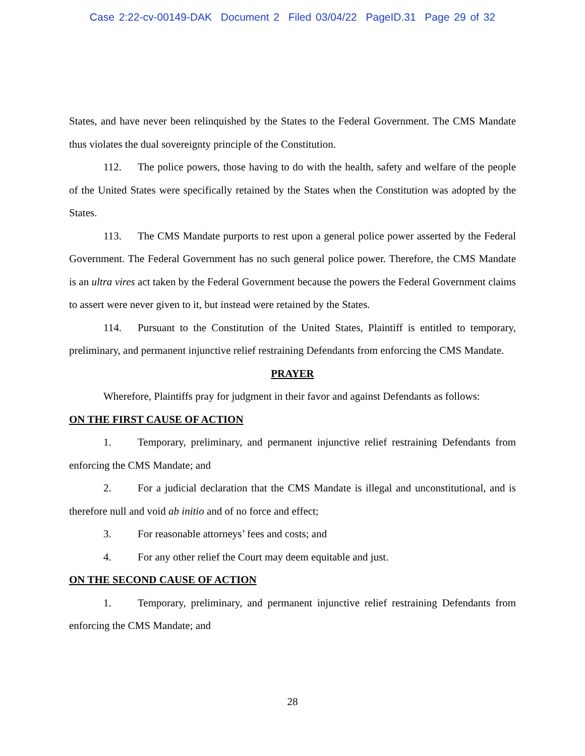Case 2:22-cv-00149-DAK Document 2 Filed 03/04/22 PageID.31 Page 29 of 32
States, and have never been relinquished by the States to the Federal Government. The CMS Mandate thus violates the dual sovereignty principle of the Constitution.
112. The police powers, those having to do with the health, safety and welfare of the people of the United States were specifically retained by the States when the Constitution was adopted by the States.
113. The CMS Mandate purports to rest upon a general police power asserted by the Federal Government. The Federal Government has no such general police power. Therefore, the CMS Mandate is an ultra vires act taken by the Federal Government because the powers the Federal Government claims to assert were never given to it, but instead were retained by the States.
114. Pursuant to the Constitution of the United States, Plaintiff is entitled to temporary, preliminary, and permanent injunctive relief restraining Defendants from enforcing the CMS Mandate.
PRAYER
Wherefore, Plaintiffs pray for judgment in their favor and against Defendants as follows:
ON THE FIRST CAUSE OF ACTION
1. Temporary, preliminary, and permanent injunctive relief restraining Defendants from enforcing the CMS Mandate; and
2. For a judicial declaration that the CMS Mandate is illegal and unconstitutional, and is therefore null and void ab initio and of no force and effect;
3. For reasonable attorneys’ fees and costs; and
4. For any other relief the Court may deem equitable and just.
ON THE SECOND CAUSE OF ACTION
1. Temporary, preliminary, and permanent injunctive relief restraining Defendants from enforcing the CMS Mandate; and
28